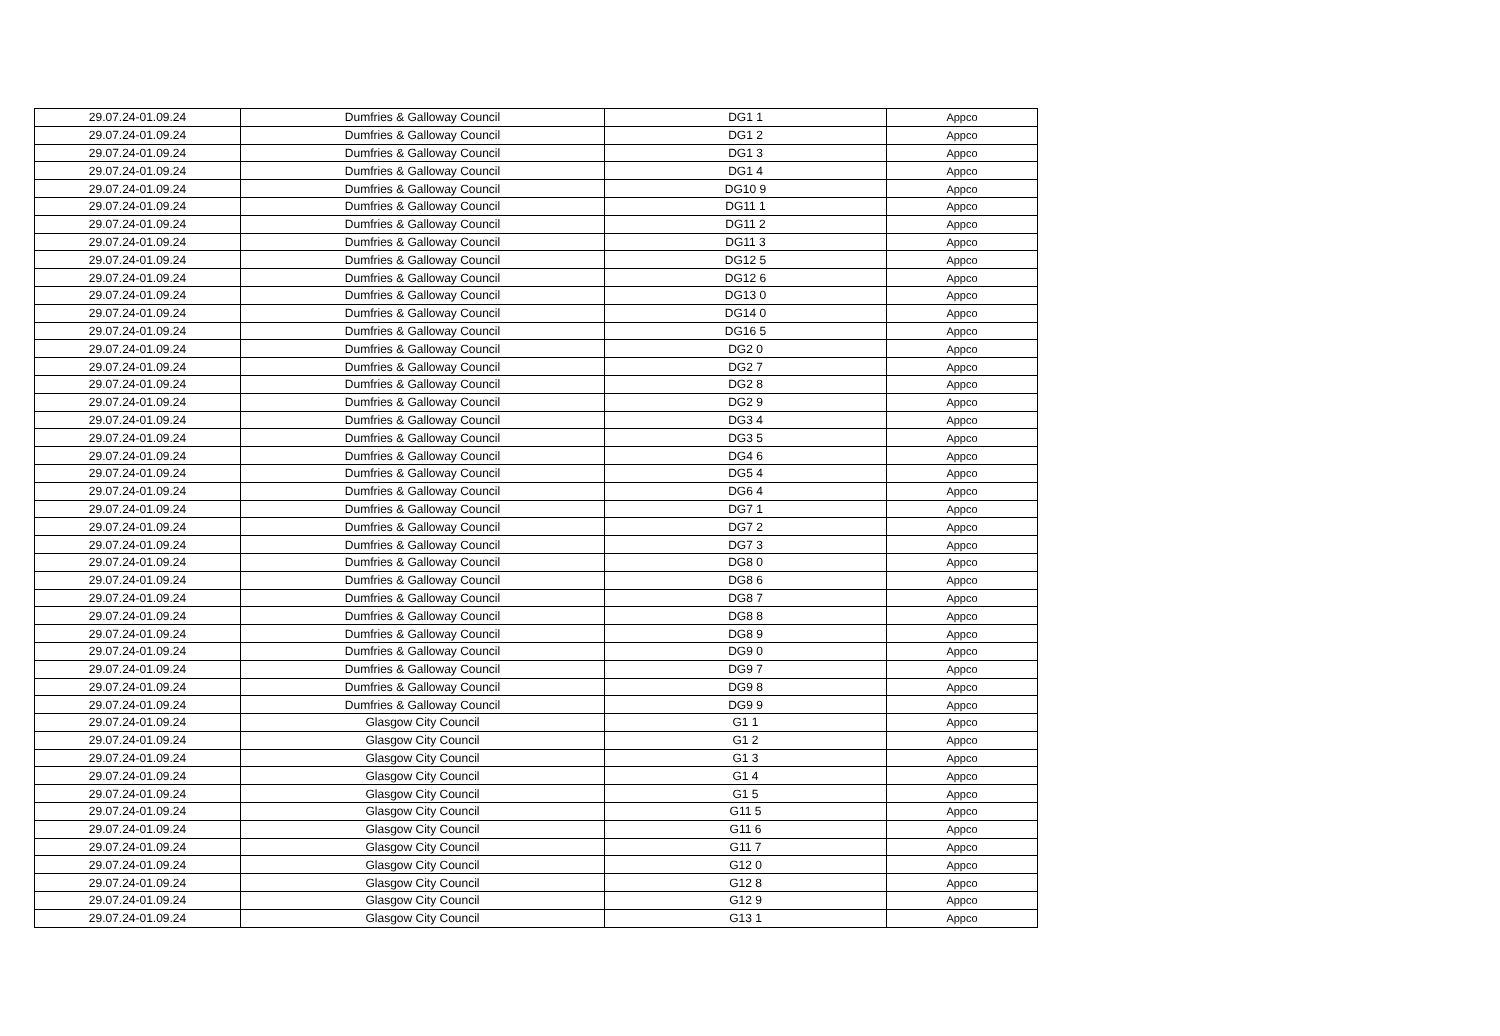| 29.07.24-01.09.24 | Dumfries & Galloway Council | DG1 1 | Appco |
| 29.07.24-01.09.24 | Dumfries & Galloway Council | DG1 2 | Appco |
| 29.07.24-01.09.24 | Dumfries & Galloway Council | DG1 3 | Appco |
| 29.07.24-01.09.24 | Dumfries & Galloway Council | DG1 4 | Appco |
| 29.07.24-01.09.24 | Dumfries & Galloway Council | DG10 9 | Appco |
| 29.07.24-01.09.24 | Dumfries & Galloway Council | DG11 1 | Appco |
| 29.07.24-01.09.24 | Dumfries & Galloway Council | DG11 2 | Appco |
| 29.07.24-01.09.24 | Dumfries & Galloway Council | DG11 3 | Appco |
| 29.07.24-01.09.24 | Dumfries & Galloway Council | DG12 5 | Appco |
| 29.07.24-01.09.24 | Dumfries & Galloway Council | DG12 6 | Appco |
| 29.07.24-01.09.24 | Dumfries & Galloway Council | DG13 0 | Appco |
| 29.07.24-01.09.24 | Dumfries & Galloway Council | DG14 0 | Appco |
| 29.07.24-01.09.24 | Dumfries & Galloway Council | DG16 5 | Appco |
| 29.07.24-01.09.24 | Dumfries & Galloway Council | DG2 0 | Appco |
| 29.07.24-01.09.24 | Dumfries & Galloway Council | DG2 7 | Appco |
| 29.07.24-01.09.24 | Dumfries & Galloway Council | DG2 8 | Appco |
| 29.07.24-01.09.24 | Dumfries & Galloway Council | DG2 9 | Appco |
| 29.07.24-01.09.24 | Dumfries & Galloway Council | DG3 4 | Appco |
| 29.07.24-01.09.24 | Dumfries & Galloway Council | DG3 5 | Appco |
| 29.07.24-01.09.24 | Dumfries & Galloway Council | DG4 6 | Appco |
| 29.07.24-01.09.24 | Dumfries & Galloway Council | DG5 4 | Appco |
| 29.07.24-01.09.24 | Dumfries & Galloway Council | DG6 4 | Appco |
| 29.07.24-01.09.24 | Dumfries & Galloway Council | DG7 1 | Appco |
| 29.07.24-01.09.24 | Dumfries & Galloway Council | DG7 2 | Appco |
| 29.07.24-01.09.24 | Dumfries & Galloway Council | DG7 3 | Appco |
| 29.07.24-01.09.24 | Dumfries & Galloway Council | DG8 0 | Appco |
| 29.07.24-01.09.24 | Dumfries & Galloway Council | DG8 6 | Appco |
| 29.07.24-01.09.24 | Dumfries & Galloway Council | DG8 7 | Appco |
| 29.07.24-01.09.24 | Dumfries & Galloway Council | DG8 8 | Appco |
| 29.07.24-01.09.24 | Dumfries & Galloway Council | DG8 9 | Appco |
| 29.07.24-01.09.24 | Dumfries & Galloway Council | DG9 0 | Appco |
| 29.07.24-01.09.24 | Dumfries & Galloway Council | DG9 7 | Appco |
| 29.07.24-01.09.24 | Dumfries & Galloway Council | DG9 8 | Appco |
| 29.07.24-01.09.24 | Dumfries & Galloway Council | DG9 9 | Appco |
| 29.07.24-01.09.24 | Glasgow City Council | G1 1 | Appco |
| 29.07.24-01.09.24 | Glasgow City Council | G1 2 | Appco |
| 29.07.24-01.09.24 | Glasgow City Council | G1 3 | Appco |
| 29.07.24-01.09.24 | Glasgow City Council | G1 4 | Appco |
| 29.07.24-01.09.24 | Glasgow City Council | G1 5 | Appco |
| 29.07.24-01.09.24 | Glasgow City Council | G11 5 | Appco |
| 29.07.24-01.09.24 | Glasgow City Council | G11 6 | Appco |
| 29.07.24-01.09.24 | Glasgow City Council | G11 7 | Appco |
| 29.07.24-01.09.24 | Glasgow City Council | G12 0 | Appco |
| 29.07.24-01.09.24 | Glasgow City Council | G12 8 | Appco |
| 29.07.24-01.09.24 | Glasgow City Council | G12 9 | Appco |
| 29.07.24-01.09.24 | Glasgow City Council | G13 1 | Appco |